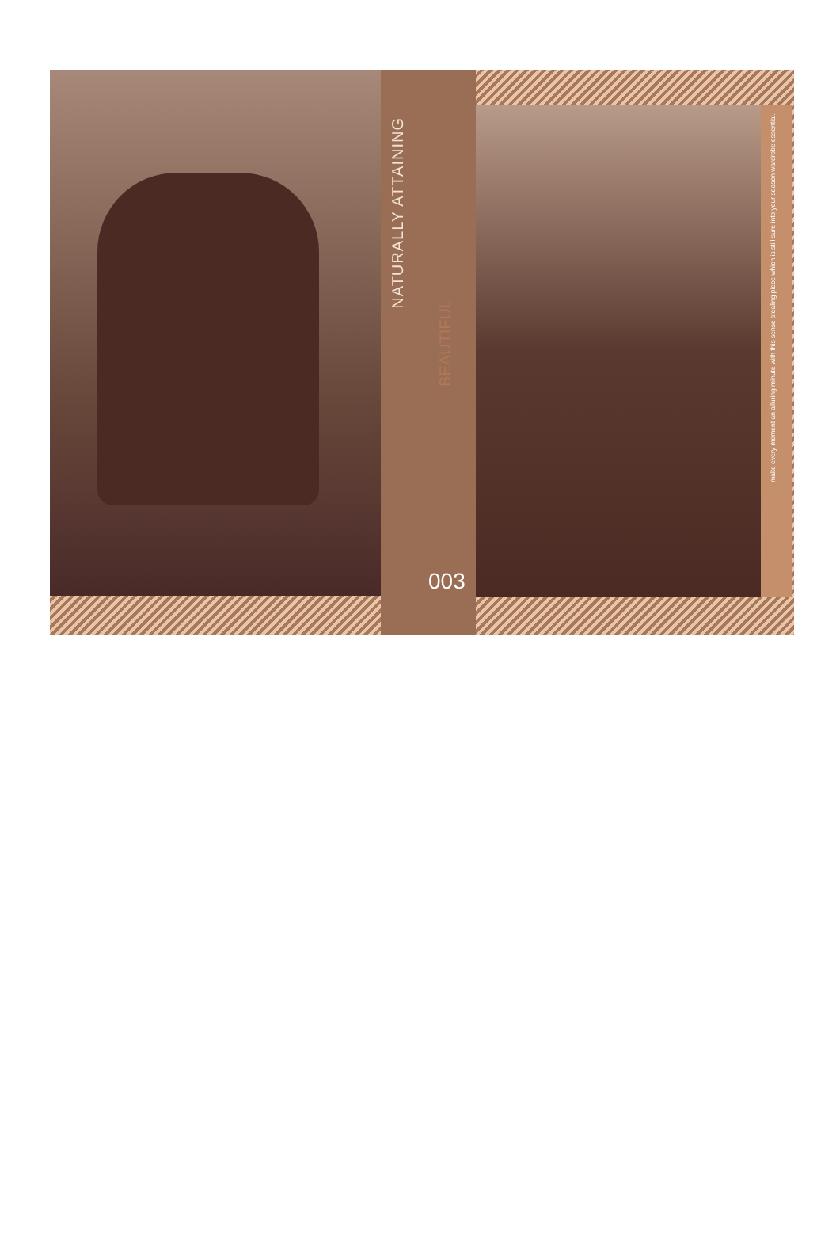NATURALLY ATTAINING
BEAUTIFUL
003
make every moment an alluring minute with this sense stealing piece which is still sure into your season wardrobe essential.